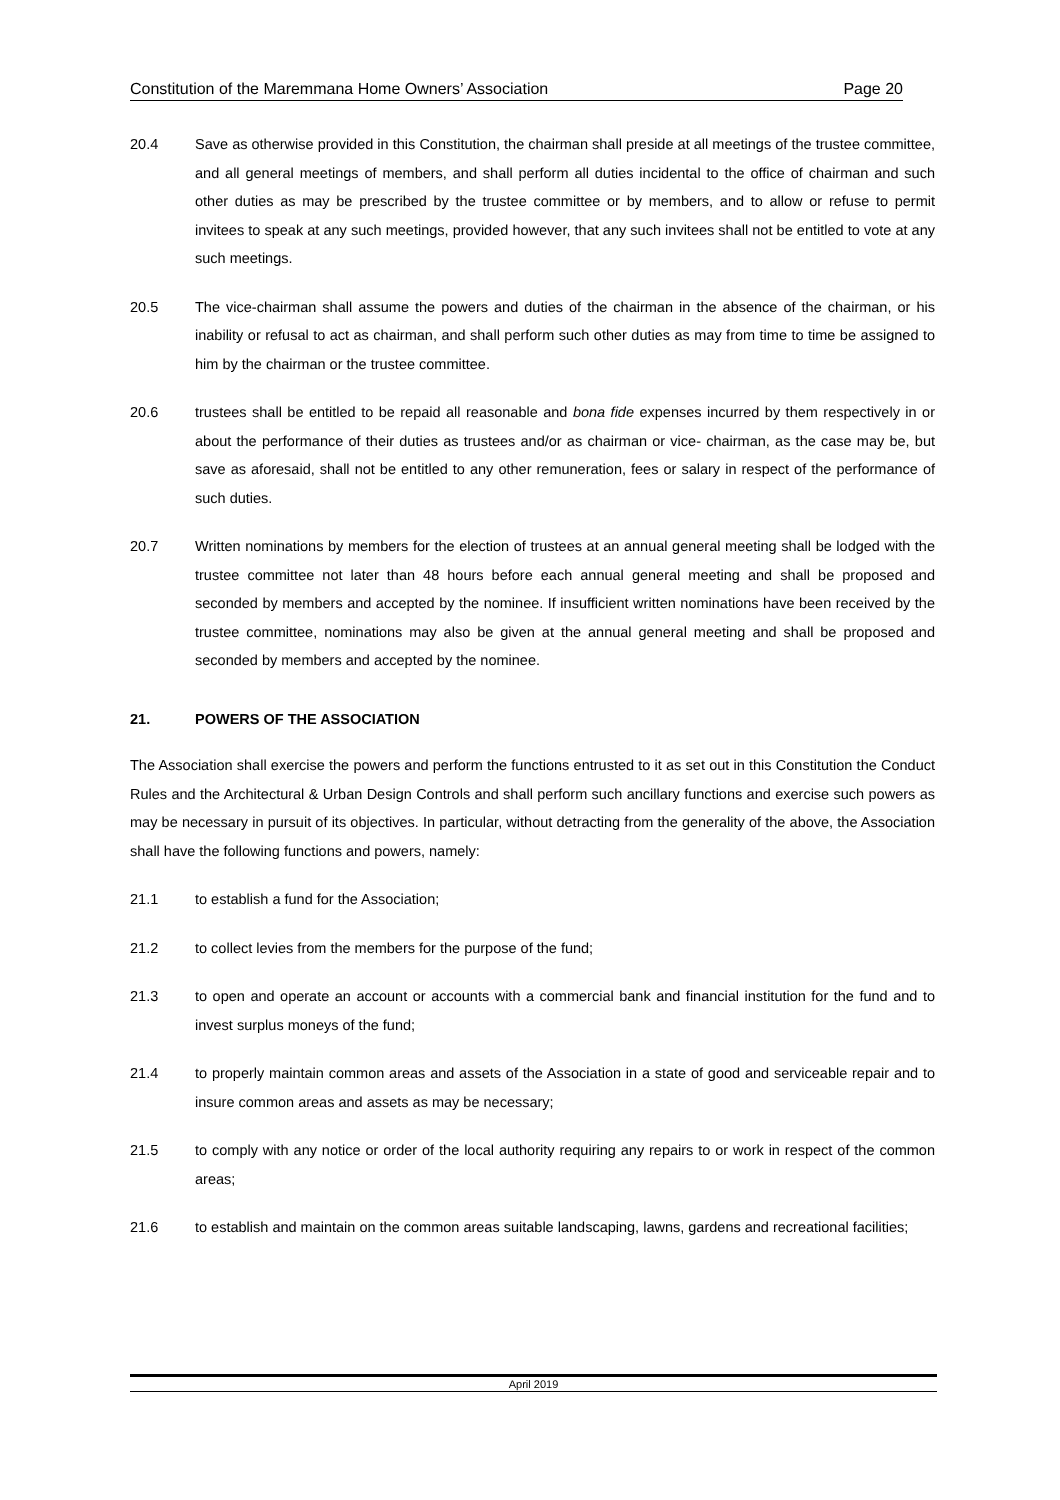Constitution of the Maremmana Home Owners’ Association Page 20
20.4 Save as otherwise provided in this Constitution, the chairman shall preside at all meetings of the trustee committee, and all general meetings of members, and shall perform all duties incidental to the office of chairman and such other duties as may be prescribed by the trustee committee or by members, and to allow or refuse to permit invitees to speak at any such meetings, provided however, that any such invitees shall not be entitled to vote at any such meetings.
20.5 The vice-chairman shall assume the powers and duties of the chairman in the absence of the chairman, or his inability or refusal to act as chairman, and shall perform such other duties as may from time to time be assigned to him by the chairman or the trustee committee.
20.6 trustees shall be entitled to be repaid all reasonable and bona fide expenses incurred by them respectively in or about the performance of their duties as trustees and/or as chairman or vice- chairman, as the case may be, but save as aforesaid, shall not be entitled to any other remuneration, fees or salary in respect of the performance of such duties.
20.7 Written nominations by members for the election of trustees at an annual general meeting shall be lodged with the trustee committee not later than 48 hours before each annual general meeting and shall be proposed and seconded by members and accepted by the nominee. If insufficient written nominations have been received by the trustee committee, nominations may also be given at the annual general meeting and shall be proposed and seconded by members and accepted by the nominee.
21. POWERS OF THE ASSOCIATION
The Association shall exercise the powers and perform the functions entrusted to it as set out in this Constitution the Conduct Rules and the Architectural & Urban Design Controls and shall perform such ancillary functions and exercise such powers as may be necessary in pursuit of its objectives. In particular, without detracting from the generality of the above, the Association shall have the following functions and powers, namely:
21.1 to establish a fund for the Association;
21.2 to collect levies from the members for the purpose of the fund;
21.3 to open and operate an account or accounts with a commercial bank and financial institution for the fund and to invest surplus moneys of the fund;
21.4 to properly maintain common areas and assets of the Association in a state of good and serviceable repair and to insure common areas and assets as may be necessary;
21.5 to comply with any notice or order of the local authority requiring any repairs to or work in respect of the common areas;
21.6 to establish and maintain on the common areas suitable landscaping, lawns, gardens and recreational facilities;
April 2019